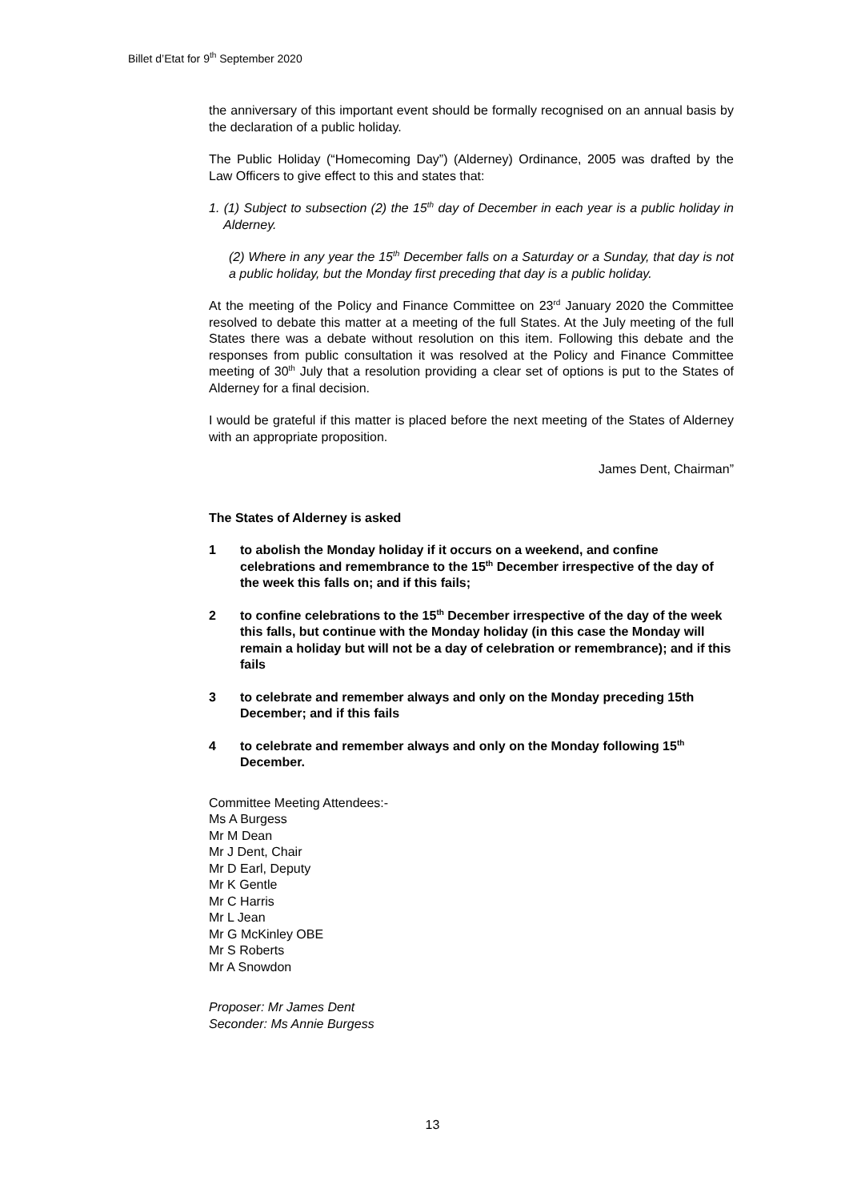Billet d’Etat for 9<sup>th</sup> September 2020
the anniversary of this important event should be formally recognised on an annual basis by the declaration of a public holiday.
The Public Holiday (“Homecoming Day”) (Alderney) Ordinance, 2005 was drafted by the Law Officers to give effect to this and states that:
1. (1) Subject to subsection (2) the 15<sup>th</sup> day of December in each year is a public holiday in Alderney.
(2) Where in any year the 15<sup>th</sup> December falls on a Saturday or a Sunday, that day is not a public holiday, but the Monday first preceding that day is a public holiday.
At the meeting of the Policy and Finance Committee on 23<sup>rd</sup> January 2020 the Committee resolved to debate this matter at a meeting of the full States. At the July meeting of the full States there was a debate without resolution on this item. Following this debate and the responses from public consultation it was resolved at the Policy and Finance Committee meeting of 30<sup>th</sup> July that a resolution providing a clear set of options is put to the States of Alderney for a final decision.
I would be grateful if this matter is placed before the next meeting of the States of Alderney with an appropriate proposition.
James Dent, Chairman”
The States of Alderney is asked
1 to abolish the Monday holiday if it occurs on a weekend, and confine celebrations and remembrance to the 15<sup>th</sup> December irrespective of the day of the week this falls on; and if this fails;
2 to confine celebrations to the 15<sup>th</sup> December irrespective of the day of the week this falls, but continue with the Monday holiday (in this case the Monday will remain a holiday but will not be a day of celebration or remembrance); and if this fails
3 to celebrate and remember always and only on the Monday preceding 15th December; and if this fails
4 to celebrate and remember always and only on the Monday following 15<sup>th</sup> December.
Committee Meeting Attendees:-
Ms A Burgess
Mr M Dean
Mr J Dent, Chair
Mr D Earl, Deputy
Mr K Gentle
Mr C Harris
Mr L Jean
Mr G McKinley OBE
Mr S Roberts
Mr A Snowdon
Proposer: Mr James Dent
Seconder: Ms Annie Burgess
13